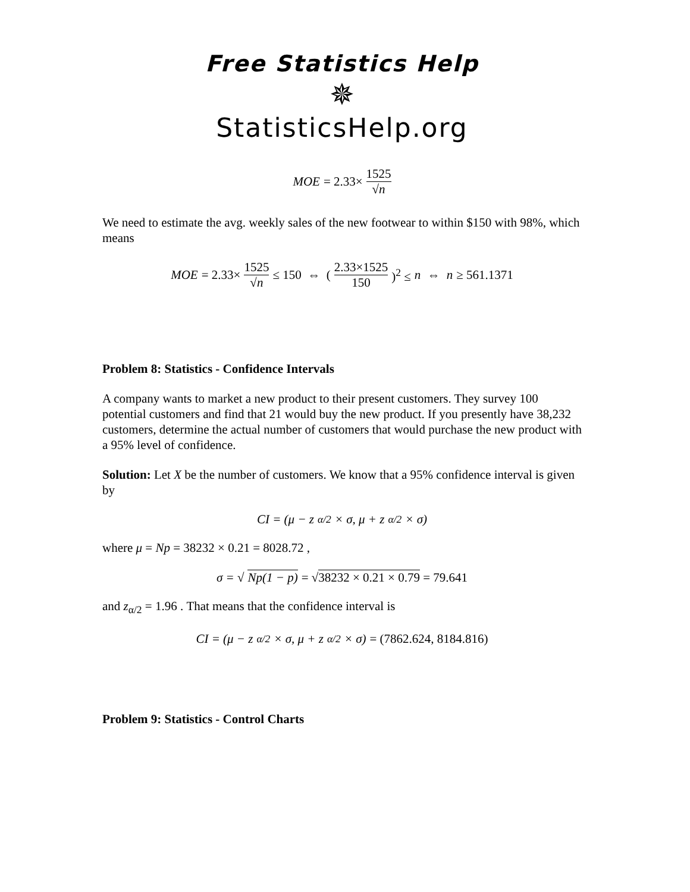Free Statistics Help
✵
StatisticsHelp.org
MOE = 2.33× 1525 √n
We need to estimate the avg. weekly sales of the new footwear to within $150 with 98%, which means
MOE = 2.33× 1525 √n ≤ 150 ⇔ (2.33×1525 150)<sup>2</sup> ≤ n ⇔ n ≥ 561.1371
Problem 8: Statistics - Confidence Intervals
A company wants to market a new product to their present customers. They survey 100 potential customers and find that 21 would buy the new product. If you presently have 38,232 customers, determine the actual number of customers that would purchase the new product with a 95% level of confidence.
Solution: Let X be the number of customers. We know that a 95% confidence interval is given by
CI = (μ − z<sub>α/2</sub> × σ, μ + z<sub>α/2</sub> × σ)
where μ = Np = 38232 × 0.21 = 8028.72 ,
σ = √ Np(1 − p) = √38232 × 0.21 × 0.79 = 79.641
and z<sub>α/2</sub> = 1.96 . That means that the confidence interval is
CI = (μ − z<sub>α/2</sub> × σ, μ + z<sub>α/2</sub> × σ) = (7862.624, 8184.816)
Problem 9: Statistics - Control Charts